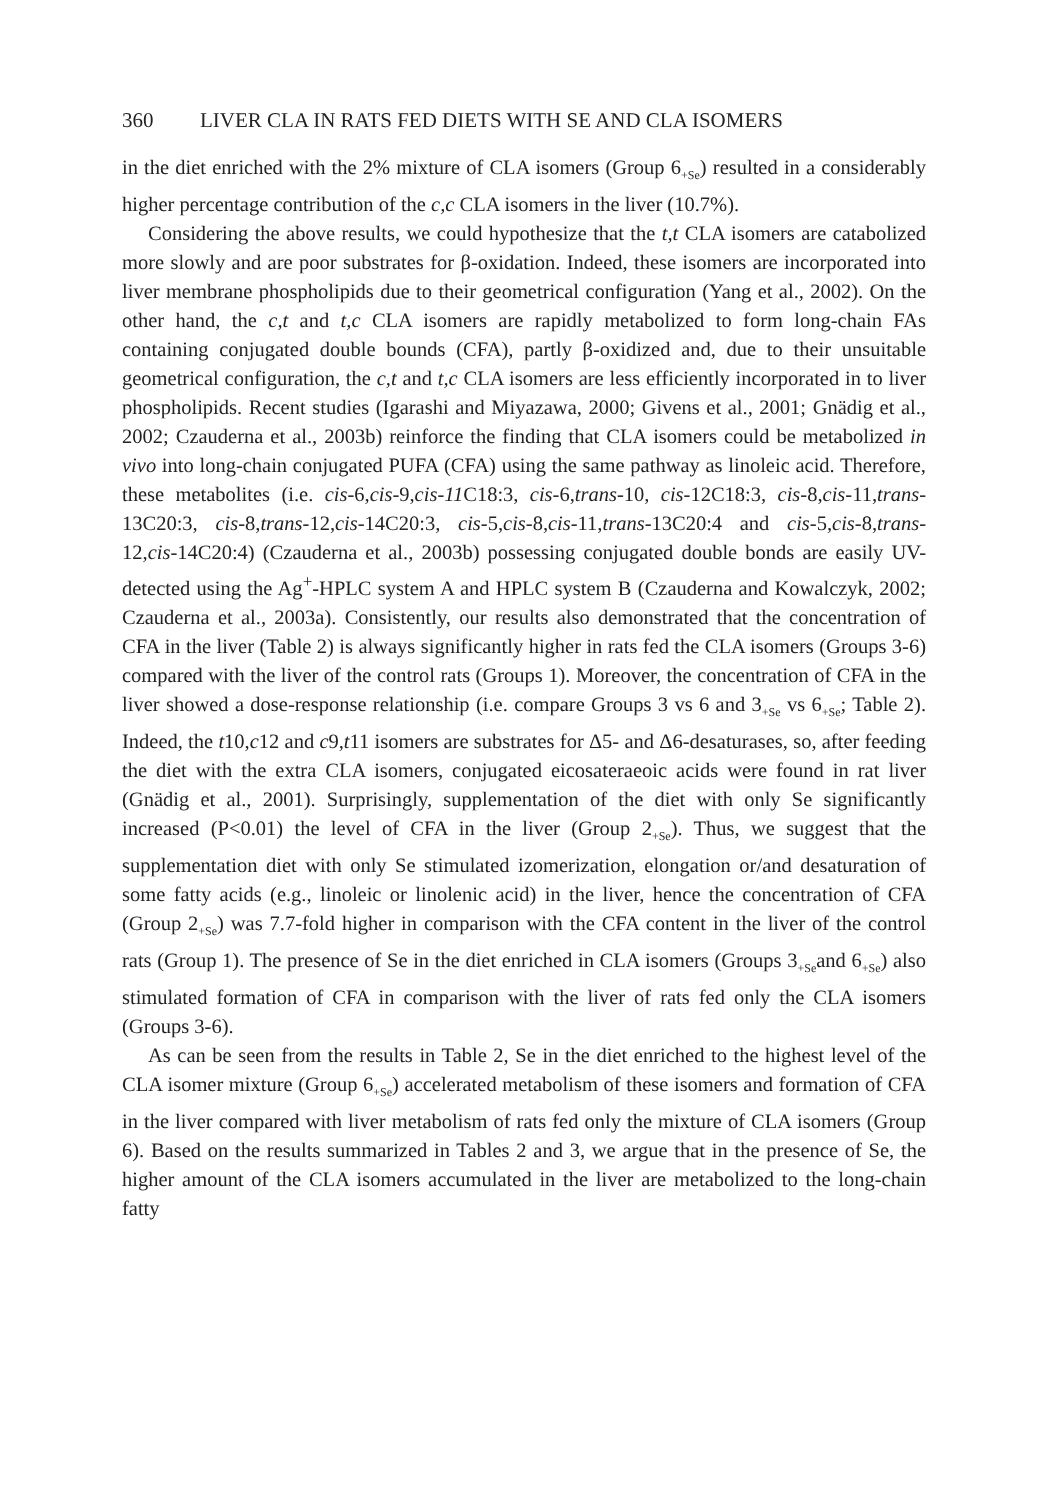360 LIVER CLA IN RATS FED DIETS WITH SE AND CLA ISOMERS
in the diet enriched with the 2% mixture of CLA isomers (Group 6<sub>+Se</sub>) resulted in a considerably higher percentage contribution of the c,c CLA isomers in the liver (10.7%).
Considering the above results, we could hypothesize that the t,t CLA isomers are catabolized more slowly and are poor substrates for β-oxidation. Indeed, these isomers are incorporated into liver membrane phospholipids due to their geometrical configuration (Yang et al., 2002). On the other hand, the c,t and t,c CLA isomers are rapidly metabolized to form long-chain FAs containing conjugated double bounds (CFA), partly β-oxidized and, due to their unsuitable geometrical configuration, the c,t and t,c CLA isomers are less efficiently incorporated in to liver phospholipids. Recent studies (Igarashi and Miyazawa, 2000; Givens et al., 2001; Gnädig et al., 2002; Czauderna et al., 2003b) reinforce the finding that CLA isomers could be metabolized in vivo into long-chain conjugated PUFA (CFA) using the same pathway as linoleic acid. Therefore, these metabolites (i.e. cis-6,cis-9,cis-11 C18:3, cis-6,trans-10, cis-12C18:3, cis-8,cis-11,trans-13C20:3, cis-8,trans-12,cis-14C20:3, cis-5,cis-8,cis-11,trans-13C20:4 and cis-5,cis-8,trans-12,cis-14C20:4) (Czauderna et al., 2003b) possessing conjugated double bonds are easily UV-detected using the Ag<sup>+</sup>-HPLC system A and HPLC system B (Czauderna and Kowalczyk, 2002; Czauderna et al., 2003a). Consistently, our results also demonstrated that the concentration of CFA in the liver (Table 2) is always significantly higher in rats fed the CLA isomers (Groups 3-6) compared with the liver of the control rats (Groups 1). Moreover, the concentration of CFA in the liver showed a dose-response relationship (i.e. compare Groups 3 vs 6 and 3<sub>+Se</sub> vs 6<sub>+Se</sub>; Table 2). Indeed, the t10,c12 and c9,t11 isomers are substrates for Δ5- and Δ6-desaturases, so, after feeding the diet with the extra CLA isomers, conjugated eicosateraeoic acids were found in rat liver (Gnädig et al., 2001). Surprisingly, supplementation of the diet with only Se significantly increased (P<0.01) the level of CFA in the liver (Group 2<sub>+Se</sub>). Thus, we suggest that the supplementation diet with only Se stimulated izomerization, elongation or/and desaturation of some fatty acids (e.g., linoleic or linolenic acid) in the liver, hence the concentration of CFA (Group 2<sub>+Se</sub>) was 7.7-fold higher in comparison with the CFA content in the liver of the control rats (Group 1). The presence of Se in the diet enriched in CLA isomers (Groups 3<sub>+Se</sub>and 6<sub>+Se</sub>) also stimulated formation of CFA in comparison with the liver of rats fed only the CLA isomers (Groups 3-6).
As can be seen from the results in Table 2, Se in the diet enriched to the highest level of the CLA isomer mixture (Group 6<sub>+Se</sub>) accelerated metabolism of these isomers and formation of CFA in the liver compared with liver metabolism of rats fed only the mixture of CLA isomers (Group 6). Based on the results summarized in Tables 2 and 3, we argue that in the presence of Se, the higher amount of the CLA isomers accumulated in the liver are metabolized to the long-chain fatty